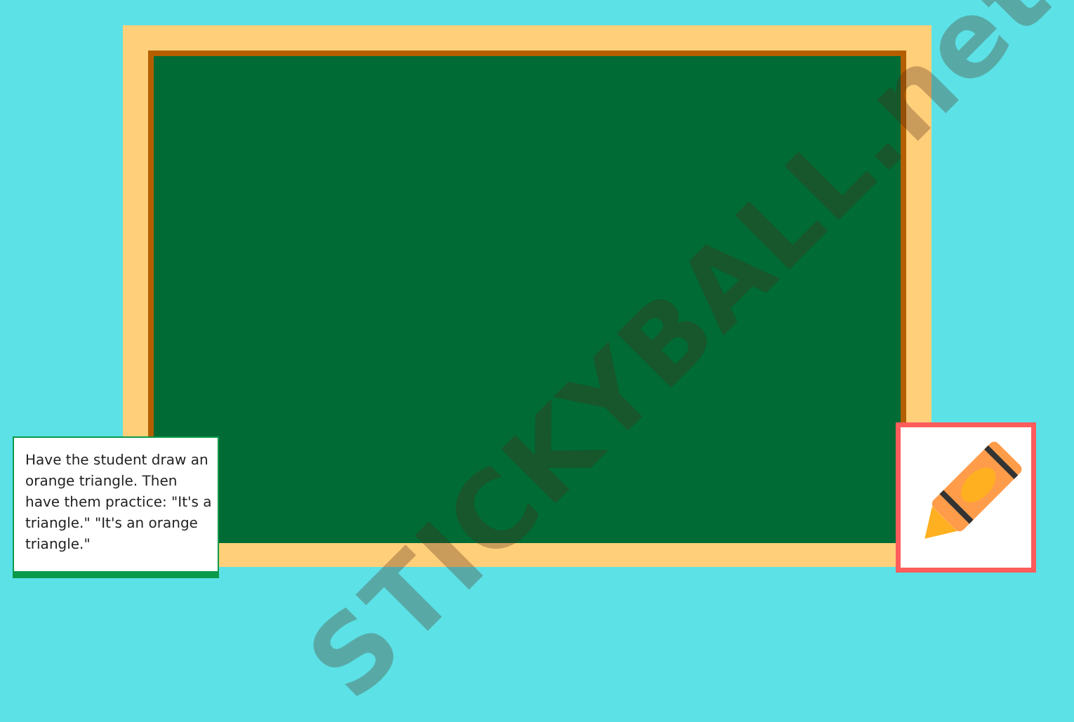STICKYBALL.net
Have the student draw an orange triangle. Then have them practice: "It's a triangle." "It's an orange triangle."